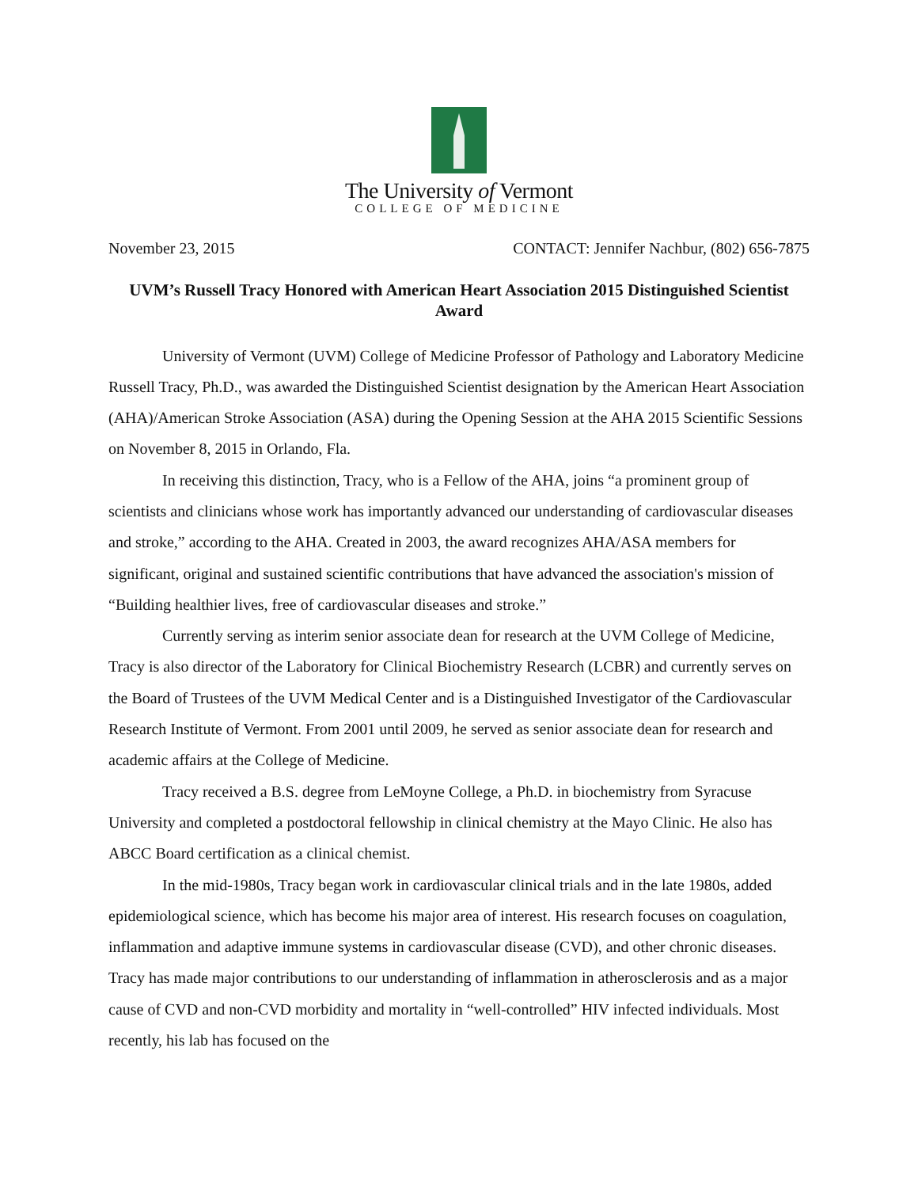The University of Vermont
COLLEGE OF MEDICINE
November 23, 2015 CONTACT: Jennifer Nachbur, (802) 656-7875
UVM’s Russell Tracy Honored with American Heart Association 2015 Distinguished Scientist Award
University of Vermont (UVM) College of Medicine Professor of Pathology and Laboratory Medicine Russell Tracy, Ph.D., was awarded the Distinguished Scientist designation by the American Heart Association (AHA)/American Stroke Association (ASA) during the Opening Session at the AHA 2015 Scientific Sessions on November 8, 2015 in Orlando, Fla.
In receiving this distinction, Tracy, who is a Fellow of the AHA, joins “a prominent group of scientists and clinicians whose work has importantly advanced our understanding of cardiovascular diseases and stroke,” according to the AHA. Created in 2003, the award recognizes AHA/ASA members for significant, original and sustained scientific contributions that have advanced the association's mission of “Building healthier lives, free of cardiovascular diseases and stroke.”
Currently serving as interim senior associate dean for research at the UVM College of Medicine, Tracy is also director of the Laboratory for Clinical Biochemistry Research (LCBR) and currently serves on the Board of Trustees of the UVM Medical Center and is a Distinguished Investigator of the Cardiovascular Research Institute of Vermont. From 2001 until 2009, he served as senior associate dean for research and academic affairs at the College of Medicine.
Tracy received a B.S. degree from LeMoyne College, a Ph.D. in biochemistry from Syracuse University and completed a postdoctoral fellowship in clinical chemistry at the Mayo Clinic. He also has ABCC Board certification as a clinical chemist.
In the mid-1980s, Tracy began work in cardiovascular clinical trials and in the late 1980s, added epidemiological science, which has become his major area of interest. His research focuses on coagulation, inflammation and adaptive immune systems in cardiovascular disease (CVD), and other chronic diseases. Tracy has made major contributions to our understanding of inflammation in atherosclerosis and as a major cause of CVD and non-CVD morbidity and mortality in “well-controlled” HIV infected individuals. Most recently, his lab has focused on the